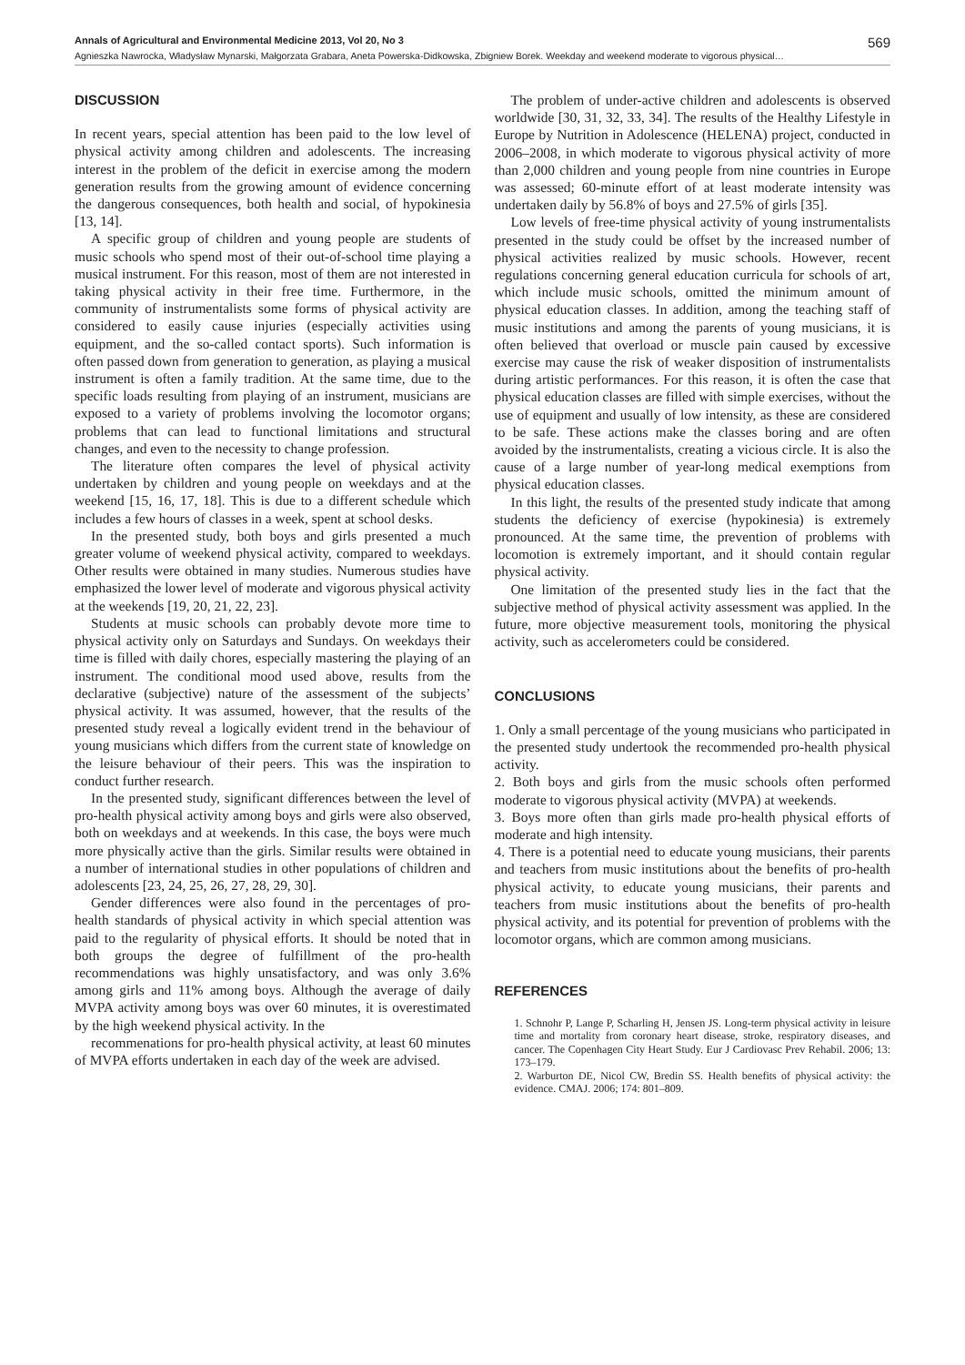Annals of Agricultural and Environmental Medicine 2013, Vol 20, No 3 569
Agnieszka Nawrocka, Władysław Mynarski, Małgorzata Grabara, Aneta Powerska-Didkowska, Zbigniew Borek. Weekday and weekend moderate to vigorous physical…
DISCUSSION
In recent years, special attention has been paid to the low level of physical activity among children and adolescents. The increasing interest in the problem of the deficit in exercise among the modern generation results from the growing amount of evidence concerning the dangerous consequences, both health and social, of hypokinesia [13, 14].
A specific group of children and young people are students of music schools who spend most of their out-of-school time playing a musical instrument. For this reason, most of them are not interested in taking physical activity in their free time. Furthermore, in the community of instrumentalists some forms of physical activity are considered to easily cause injuries (especially activities using equipment, and the so-called contact sports). Such information is often passed down from generation to generation, as playing a musical instrument is often a family tradition. At the same time, due to the specific loads resulting from playing of an instrument, musicians are exposed to a variety of problems involving the locomotor organs; problems that can lead to functional limitations and structural changes, and even to the necessity to change profession.
The literature often compares the level of physical activity undertaken by children and young people on weekdays and at the weekend [15, 16, 17, 18]. This is due to a different schedule which includes a few hours of classes in a week, spent at school desks.
In the presented study, both boys and girls presented a much greater volume of weekend physical activity, compared to weekdays. Other results were obtained in many studies. Numerous studies have emphasized the lower level of moderate and vigorous physical activity at the weekends [19, 20, 21, 22, 23].
Students at music schools can probably devote more time to physical activity only on Saturdays and Sundays. On weekdays their time is filled with daily chores, especially mastering the playing of an instrument. The conditional mood used above, results from the declarative (subjective) nature of the assessment of the subjects’ physical activity. It was assumed, however, that the results of the presented study reveal a logically evident trend in the behaviour of young musicians which differs from the current state of knowledge on the leisure behaviour of their peers. This was the inspiration to conduct further research.
In the presented study, significant differences between the level of pro-health physical activity among boys and girls were also observed, both on weekdays and at weekends. In this case, the boys were much more physically active than the girls. Similar results were obtained in a number of international studies in other populations of children and adolescents [23, 24, 25, 26, 27, 28, 29, 30].
Gender differences were also found in the percentages of pro- health standards of physical activity in which special attention was paid to the regularity of physical efforts. It should be noted that in both groups the degree of fulfillment of the pro-health recommendations was highly unsatisfactory, and was only 3.6% among girls and 11% among boys. Although the average of daily MVPA activity among boys was over 60 minutes, it is overestimated by the high weekend physical activity. In the
recommenations for pro-health physical activity, at least 60 minutes of MVPA efforts undertaken in each day of the week are advised.
The problem of under-active children and adolescents is observed worldwide [30, 31, 32, 33, 34]. The results of the Healthy Lifestyle in Europe by Nutrition in Adolescence (HELENA) project, conducted in 2006–2008, in which moderate to vigorous physical activity of more than 2,000 children and young people from nine countries in Europe was assessed; 60-minute effort of at least moderate intensity was undertaken daily by 56.8% of boys and 27.5% of girls [35].
Low levels of free-time physical activity of young instrumentalists presented in the study could be offset by the increased number of physical activities realized by music schools. However, recent regulations concerning general education curricula for schools of art, which include music schools, omitted the minimum amount of physical education classes. In addition, among the teaching staff of music institutions and among the parents of young musicians, it is often believed that overload or muscle pain caused by excessive exercise may cause the risk of weaker disposition of instrumentalists during artistic performances. For this reason, it is often the case that physical education classes are filled with simple exercises, without the use of equipment and usually of low intensity, as these are considered to be safe. These actions make the classes boring and are often avoided by the instrumentalists, creating a vicious circle. It is also the cause of a large number of year-long medical exemptions from physical education classes.
In this light, the results of the presented study indicate that among students the deficiency of exercise (hypokinesia) is extremely pronounced. At the same time, the prevention of problems with locomotion is extremely important, and it should contain regular physical activity.
One limitation of the presented study lies in the fact that the subjective method of physical activity assessment was applied. In the future, more objective measurement tools, monitoring the physical activity, such as accelerometers could be considered.
CONCLUSIONS
1. Only a small percentage of the young musicians who participated in the presented study undertook the recommended pro-health physical activity.
2. Both boys and girls from the music schools often performed moderate to vigorous physical activity (MVPA) at weekends.
3. Boys more often than girls made pro-health physical efforts of moderate and high intensity.
4. There is a potential need to educate young musicians, their parents and teachers from music institutions about the benefits of pro-health physical activity, to educate young musicians, their parents and teachers from music institutions about the benefits of pro-health physical activity, and its potential for prevention of problems with the locomotor organs, which are common among musicians.
REFERENCES
1. Schnohr P, Lange P, Scharling H, Jensen JS. Long-term physical activity in leisure time and mortality from coronary heart disease, stroke, respiratory diseases, and cancer. The Copenhagen City Heart Study. Eur J Cardiovasc Prev Rehabil. 2006; 13: 173–179.
2. Warburton DE, Nicol CW, Bredin SS. Health benefits of physical activity: the evidence. CMAJ. 2006; 174: 801–809.